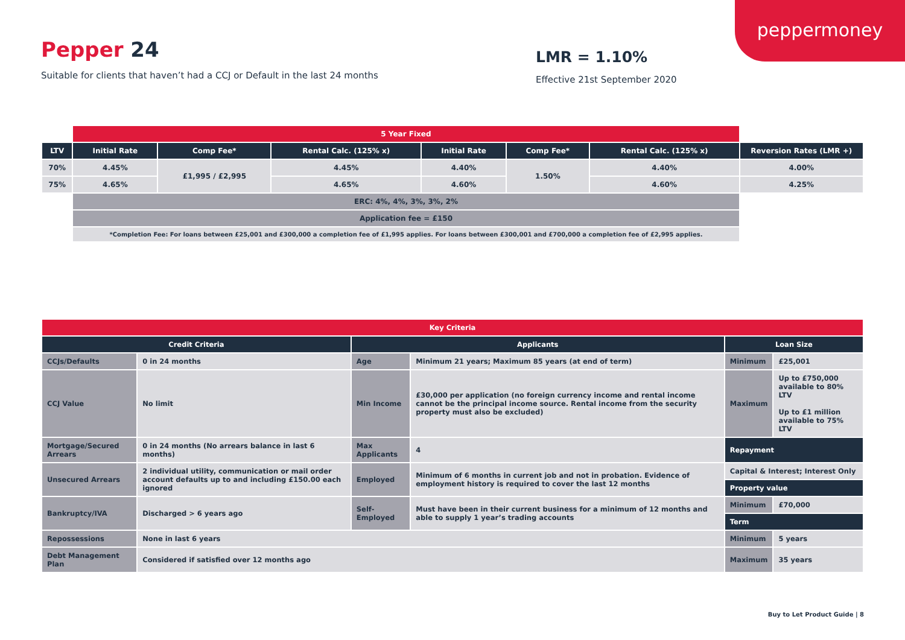peppermoney
Pepper 24
Suitable for clients that haven’t had a CCJ or Default in the last 24 months
LMR = 1.10%
Effective 21st September 2020
| | 5 Year Fixed | | | | | | |
| LTV | Initial Rate | Comp Fee* | Rental Calc. (125% x) | Initial Rate | Comp Fee* | Rental Calc. (125% x) | Reversion Rates (LMR +) |
| 70% | 4.45% | £1,995 / £2,995 | 4.45% | 4.40% | 1.50% | 4.40% | 4.00% |
| 75% | 4.65% | | 4.65% | 4.60% | | 4.60% | 4.25% |
| | ERC: 4%, 4%, 3%, 3%, 2% | | | | | | |
| | Application fee = £150 | | | | | | |
| | *Completion Fee: For loans between £25,001 and £300,000 a completion fee of £1,995 applies. For loans between £300,001 and £700,000 a completion fee of £2,995 applies. | | | | | | |
| Key Criteria | | | | | |
| Credit Criteria | | Applicants | | Loan Size | |
| CCJs/Defaults | 0 in 24 months | Age | Minimum 21 years; Maximum 85 years (at end of term) | Minimum | £25,001 |
| CCJ Value | No limit | Min Income | £30,000 per application (no foreign currency income and rental income cannot be the principal income source. Rental income from the security property must also be excluded) | Maximum | Up to £750,000 available to 80% LTV Up to £1 million available to 75% LTV |
| Mortgage/Secured Arrears | 0 in 24 months (No arrears balance in last 6 months) | Max Applicants | 4 | Repayment | |
| Unsecured Arrears | 2 individual utility, communication or mail order account defaults up to and including £150.00 each ignored | Employed | Minimum of 6 months in current job and not in probation. Evidence of employment history is required to cover the last 12 months | Capital & Interest; Interest Only | |
| | | | | Property value | |
| Bankruptcy/IVA | Discharged > 6 years ago | Self-Employed | Must have been in their current business for a minimum of 12 months and able to supply 1 year’s trading accounts | Minimum | £70,000 |
| | | | | Term | |
| Repossessions | None in last 6 years | | | Minimum | 5 years |
| Debt Management Plan | Considered if satisfied over 12 months ago | | | Maximum | 35 years |
Buy to Let Product Guide | 8